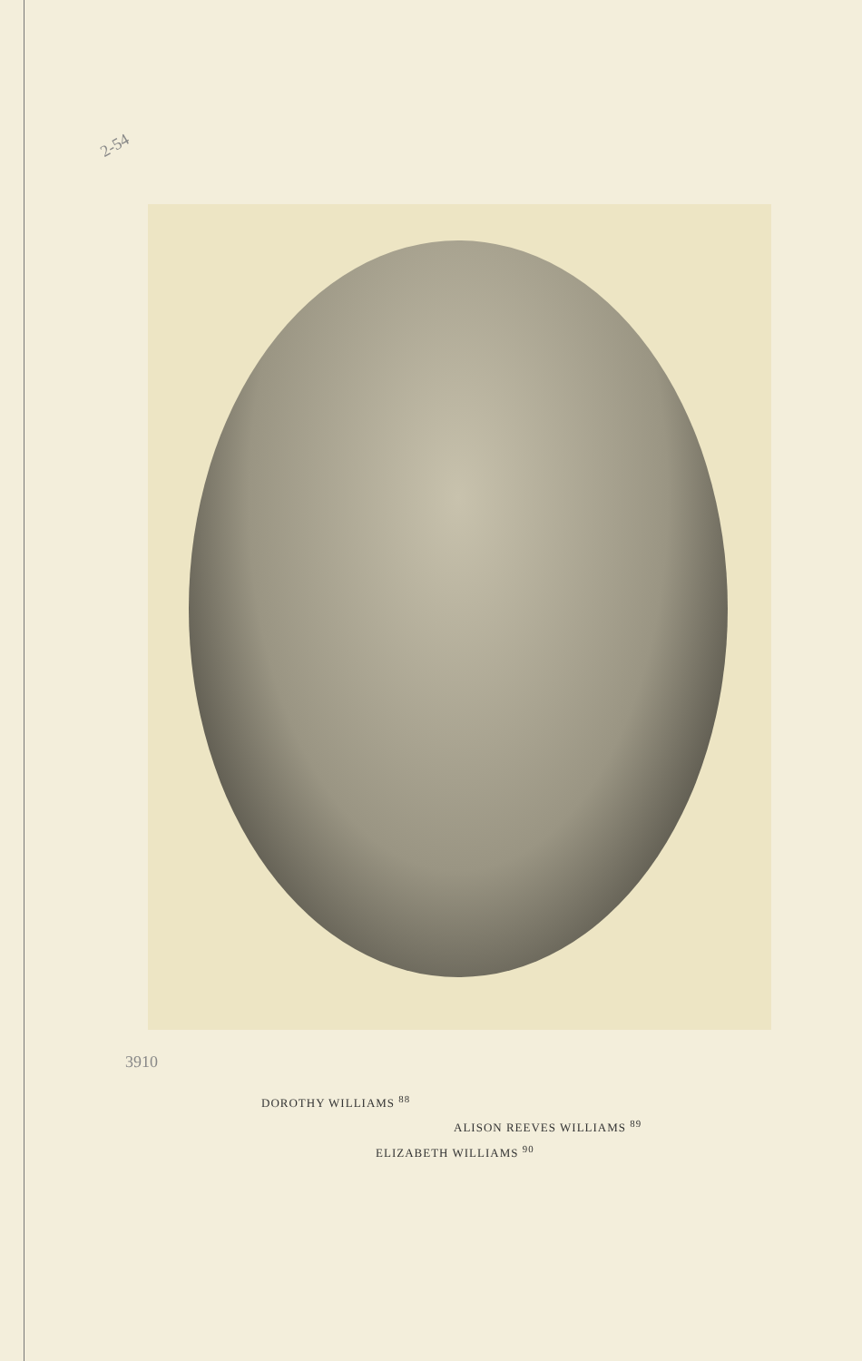2-54
3910
DOROTHY WILLIAMS <sup>88</sup>
ALISON REEVES WILLIAMS <sup>89</sup>
ELIZABETH WILLIAMS <sup>90</sup>